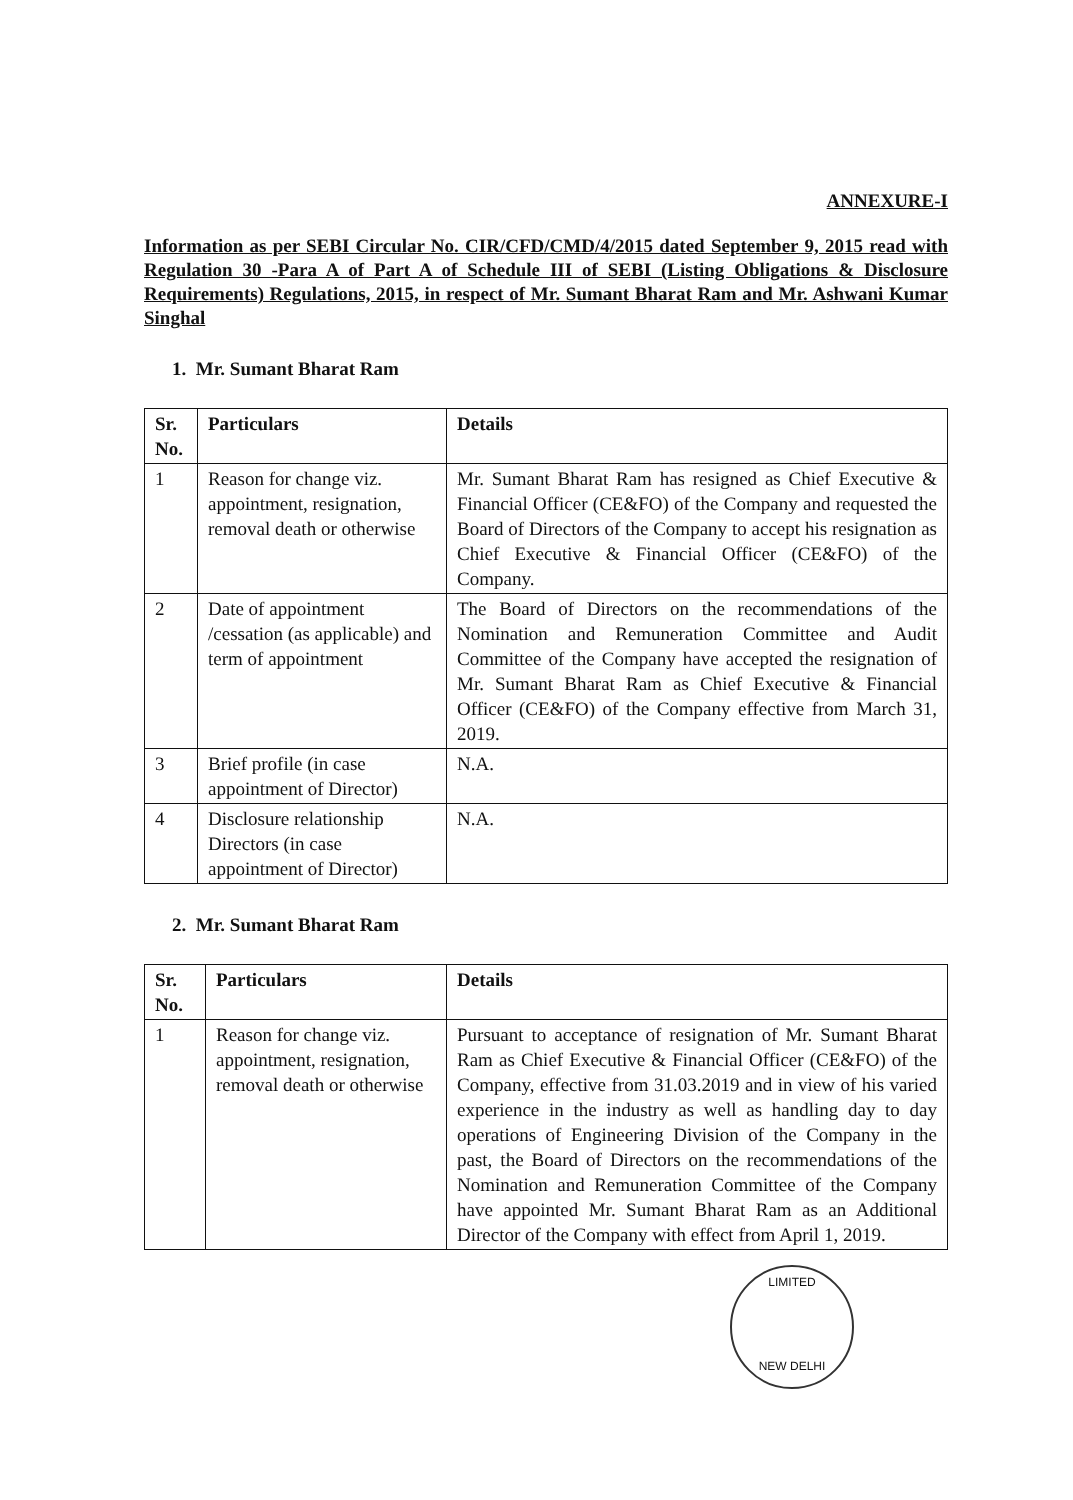ANNEXURE-I
Information as per SEBI Circular No. CIR/CFD/CMD/4/2015 dated September 9, 2015 read with Regulation 30 -Para A of Part A of Schedule III of SEBI (Listing Obligations & Disclosure Requirements) Regulations, 2015, in respect of Mr. Sumant Bharat Ram and Mr. Ashwani Kumar Singhal
1. Mr. Sumant Bharat Ram
| Sr. No. | Particulars | Details |
| --- | --- | --- |
| 1 | Reason for change viz. appointment, resignation, removal death or otherwise | Mr. Sumant Bharat Ram has resigned as Chief Executive & Financial Officer (CE&FO) of the Company and requested the Board of Directors of the Company to accept his resignation as Chief Executive & Financial Officer (CE&FO) of the Company. |
| 2 | Date of appointment /cessation (as applicable) and term of appointment | The Board of Directors on the recommendations of the Nomination and Remuneration Committee and Audit Committee of the Company have accepted the resignation of Mr. Sumant Bharat Ram as Chief Executive & Financial Officer (CE&FO) of the Company effective from March 31, 2019. |
| 3 | Brief profile (in case appointment of Director) | N.A. |
| 4 | Disclosure relationship Directors (in case appointment of Director) | N.A. |
2. Mr. Sumant Bharat Ram
| Sr. No. | Particulars | Details |
| --- | --- | --- |
| 1 | Reason for change viz. appointment, resignation, removal death or otherwise | Pursuant to acceptance of resignation of Mr. Sumant Bharat Ram as Chief Executive & Financial Officer (CE&FO) of the Company, effective from 31.03.2019 and in view of his varied experience in the industry as well as handling day to day operations of Engineering Division of the Company in the past, the Board of Directors on the recommendations of the Nomination and Remuneration Committee of the Company have appointed Mr. Sumant Bharat Ram as an Additional Director of the Company with effect from April 1, 2019. |
LIMITED
NEW DELHI